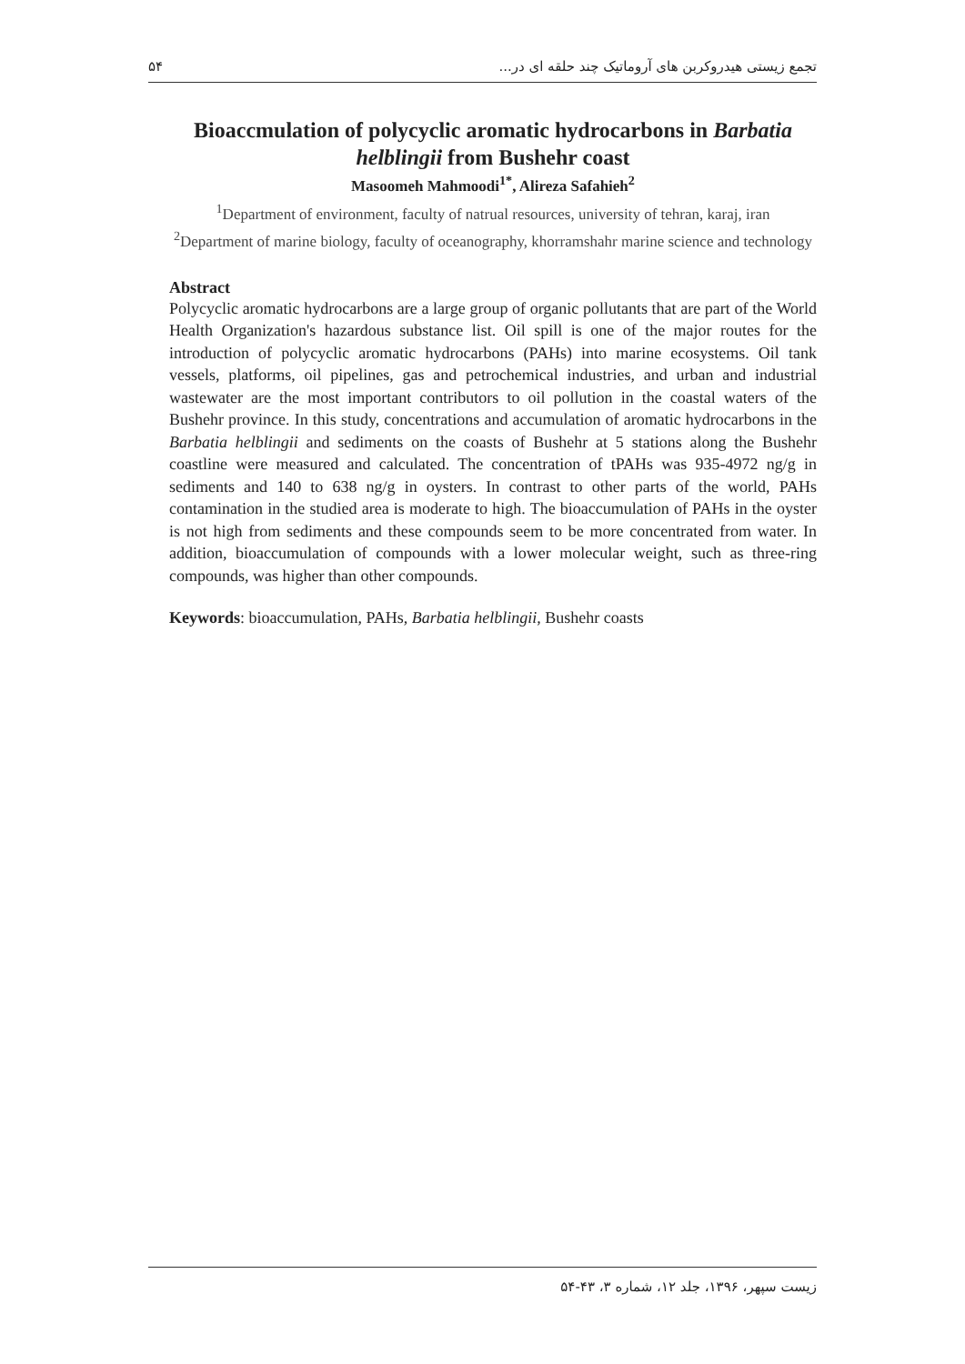۵۴ تجمع زیستی هیدروکربن های آروماتیک چند حلقه ای در...
Bioaccmulation of polycyclic aromatic hydrocarbons in Barbatia helblingii from Bushehr coast
Masoomeh Mahmoodi<sup>1*</sup>, Alireza Safahieh<sup>2</sup>
<sup>1</sup> Department of environment, faculty of natrual resources, university of tehran, karaj, iran
<sup>2</sup> Department of marine biology, faculty of oceanography, khorramshahr marine science and technology
Abstract
Polycyclic aromatic hydrocarbons are a large group of organic pollutants that are part of the World Health Organization's hazardous substance list. Oil spill is one of the major routes for the introduction of polycyclic aromatic hydrocarbons (PAHs) into marine ecosystems. Oil tank vessels, platforms, oil pipelines, gas and petrochemical industries, and urban and industrial wastewater are the most important contributors to oil pollution in the coastal waters of the Bushehr province. In this study, concentrations and accumulation of aromatic hydrocarbons in the Barbatia helblingii and sediments on the coasts of Bushehr at 5 stations along the Bushehr coastline were measured and calculated. The concentration of tPAHs was 935-4972 ng/g in sediments and 140 to 638 ng/g in oysters. In contrast to other parts of the world, PAHs contamination in the studied area is moderate to high. The bioaccumulation of PAHs in the oyster is not high from sediments and these compounds seem to be more concentrated from water. In addition, bioaccumulation of compounds with a lower molecular weight, such as three-ring compounds, was higher than other compounds.
Keywords: bioaccumulation, PAHs, Barbatia helblingii, Bushehr coasts
زیست سپهر، ۱۳۹۶، جلد ۱۲، شماره ۳، ۴۳-۵۴